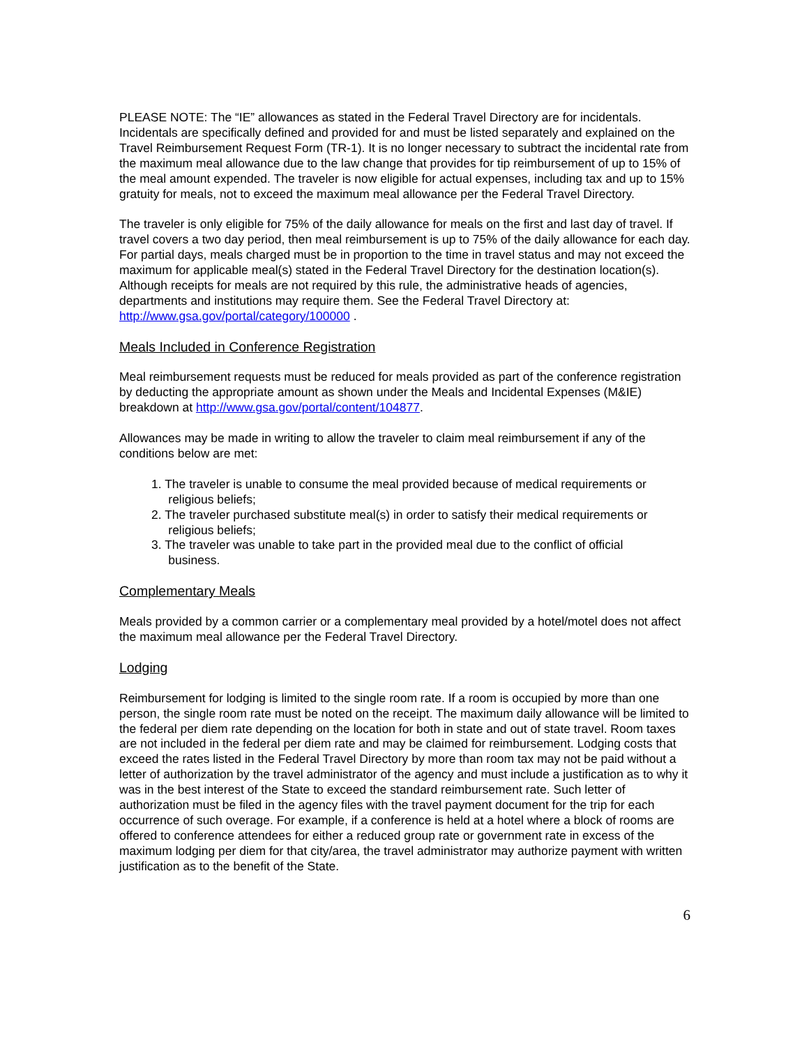PLEASE NOTE: The “IE” allowances as stated in the Federal Travel Directory are for incidentals. Incidentals are specifically defined and provided for and must be listed separately and explained on the Travel Reimbursement Request Form (TR-1). It is no longer necessary to subtract the incidental rate from the maximum meal allowance due to the law change that provides for tip reimbursement of up to 15% of the meal amount expended. The traveler is now eligible for actual expenses, including tax and up to 15% gratuity for meals, not to exceed the maximum meal allowance per the Federal Travel Directory.
The traveler is only eligible for 75% of the daily allowance for meals on the first and last day of travel. If travel covers a two day period, then meal reimbursement is up to 75% of the daily allowance for each day. For partial days, meals charged must be in proportion to the time in travel status and may not exceed the maximum for applicable meal(s) stated in the Federal Travel Directory for the destination location(s). Although receipts for meals are not required by this rule, the administrative heads of agencies, departments and institutions may require them. See the Federal Travel Directory at: http://www.gsa.gov/portal/category/100000 .
Meals Included in Conference Registration
Meal reimbursement requests must be reduced for meals provided as part of the conference registration by deducting the appropriate amount as shown under the Meals and Incidental Expenses (M&IE) breakdown at http://www.gsa.gov/portal/content/104877.
Allowances may be made in writing to allow the traveler to claim meal reimbursement if any of the conditions below are met:
1. The traveler is unable to consume the meal provided because of medical requirements or
religious beliefs;
2. The traveler purchased substitute meal(s) in order to satisfy their medical requirements or
religious beliefs;
3. The traveler was unable to take part in the provided meal due to the conflict of official
business.
Complementary Meals
Meals provided by a common carrier or a complementary meal provided by a hotel/motel does not affect the maximum meal allowance per the Federal Travel Directory.
Lodging
Reimbursement for lodging is limited to the single room rate. If a room is occupied by more than one person, the single room rate must be noted on the receipt. The maximum daily allowance will be limited to the federal per diem rate depending on the location for both in state and out of state travel. Room taxes are not included in the federal per diem rate and may be claimed for reimbursement. Lodging costs that exceed the rates listed in the Federal Travel Directory by more than room tax may not be paid without a letter of authorization by the travel administrator of the agency and must include a justification as to why it was in the best interest of the State to exceed the standard reimbursement rate. Such letter of authorization must be filed in the agency files with the travel payment document for the trip for each occurrence of such overage. For example, if a conference is held at a hotel where a block of rooms are offered to conference attendees for either a reduced group rate or government rate in excess of the maximum lodging per diem for that city/area, the travel administrator may authorize payment with written justification as to the benefit of the State.
6